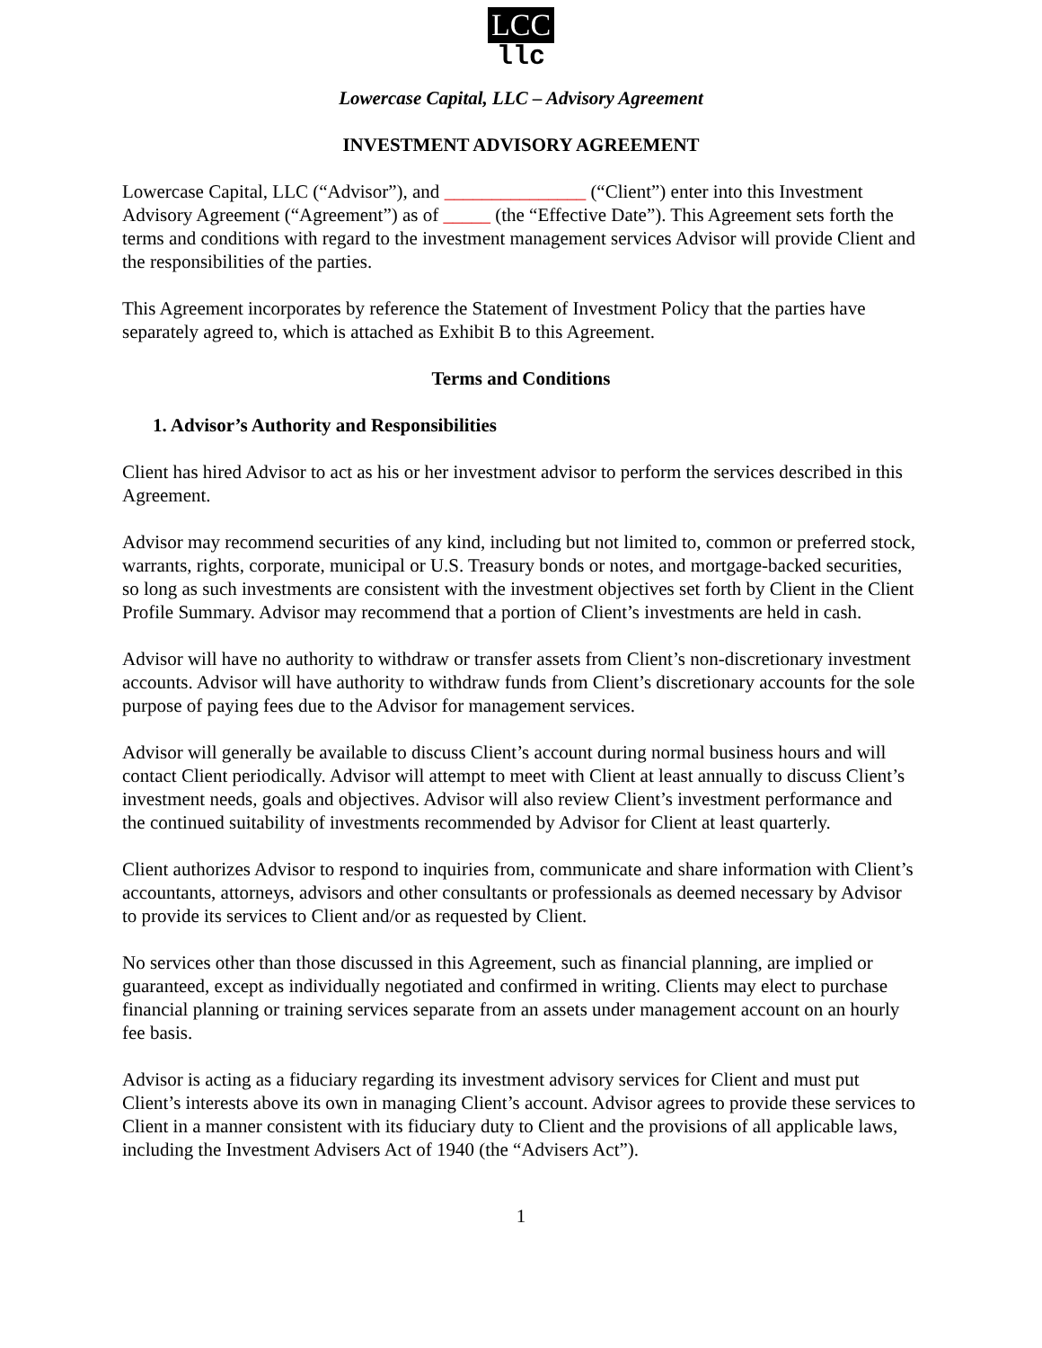LCC
llc
Lowercase Capital, LLC – Advisory Agreement
INVESTMENT ADVISORY AGREEMENT
Lowercase Capital, LLC (“Advisor”), and _______________ (“Client”) enter into this Investment Advisory Agreement (“Agreement”) as of _____ (the “Effective Date”). This Agreement sets forth the terms and conditions with regard to the investment management services Advisor will provide Client and the responsibilities of the parties.
This Agreement incorporates by reference the Statement of Investment Policy that the parties have separately agreed to, which is attached as Exhibit B to this Agreement.
Terms and Conditions
1. Advisor’s Authority and Responsibilities
Client has hired Advisor to act as his or her investment advisor to perform the services described in this Agreement.
Advisor may recommend securities of any kind, including but not limited to, common or preferred stock, warrants, rights, corporate, municipal or U.S. Treasury bonds or notes, and mortgage-backed securities, so long as such investments are consistent with the investment objectives set forth by Client in the Client Profile Summary. Advisor may recommend that a portion of Client’s investments are held in cash.
Advisor will have no authority to withdraw or transfer assets from Client’s non-discretionary investment accounts. Advisor will have authority to withdraw funds from Client’s discretionary accounts for the sole purpose of paying fees due to the Advisor for management services.
Advisor will generally be available to discuss Client’s account during normal business hours and will contact Client periodically. Advisor will attempt to meet with Client at least annually to discuss Client’s investment needs, goals and objectives. Advisor will also review Client’s investment performance and the continued suitability of investments recommended by Advisor for Client at least quarterly.
Client authorizes Advisor to respond to inquiries from, communicate and share information with Client’s accountants, attorneys, advisors and other consultants or professionals as deemed necessary by Advisor to provide its services to Client and/or as requested by Client.
No services other than those discussed in this Agreement, such as financial planning, are implied or guaranteed, except as individually negotiated and confirmed in writing. Clients may elect to purchase financial planning or training services separate from an assets under management account on an hourly fee basis.
Advisor is acting as a fiduciary regarding its investment advisory services for Client and must put Client’s interests above its own in managing Client’s account. Advisor agrees to provide these services to Client in a manner consistent with its fiduciary duty to Client and the provisions of all applicable laws, including the Investment Advisers Act of 1940 (the “Advisers Act”).
1